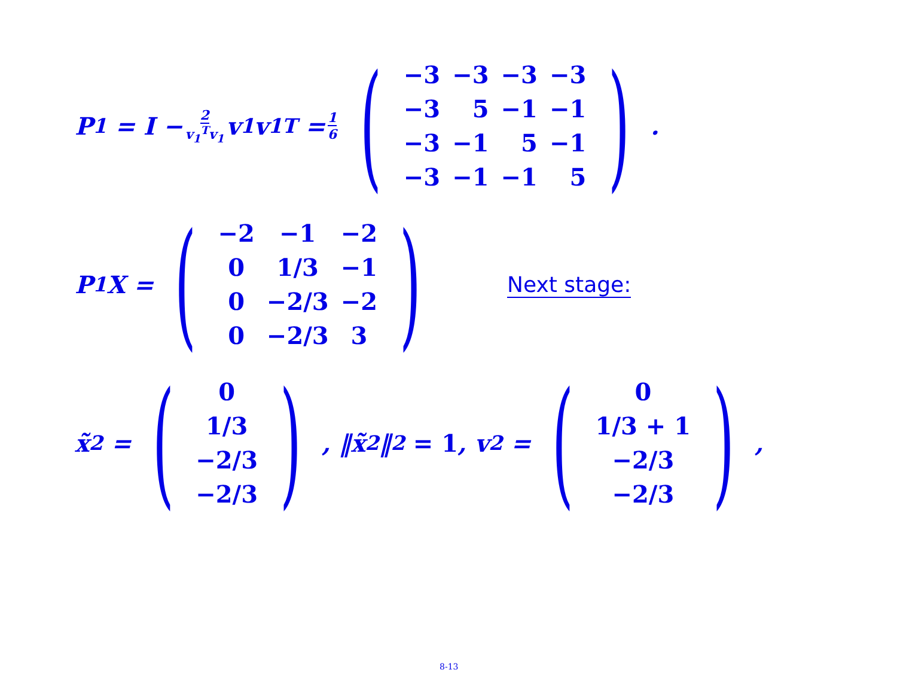P<sub>1</sub> = I − 2 v<sub>1</sub><sup>T</sup>v<sub>1</sub> v<sub>1</sub>v<sub>1</sub><sup>T</sup> = 1 6 (
| −3 | −3 | −3 | −3 |
| −3 | 5 | −1 | −1 |
| −3 | −1 | 5 | −1 |
| −3 | −1 | −1 | 5 |
) .
P<sub>1</sub>X = (
| −2 | −1 | −2 |
| 0 | 1/3 | −1 |
| 0 | −2/3 | −2 |
| 0 | −2/3 | 3 |
)
Next stage:
x̃<sub>2</sub> = (
| 0 |
| 1/3 |
| −2/3 |
| −2/3 |
), ‖x̃<sub>2</sub>‖<sub>2</sub> = 1, v<sub>2</sub> = (
| 0 |
| 1/3 + 1 |
| −2/3 |
| −2/3 |
),
8-13